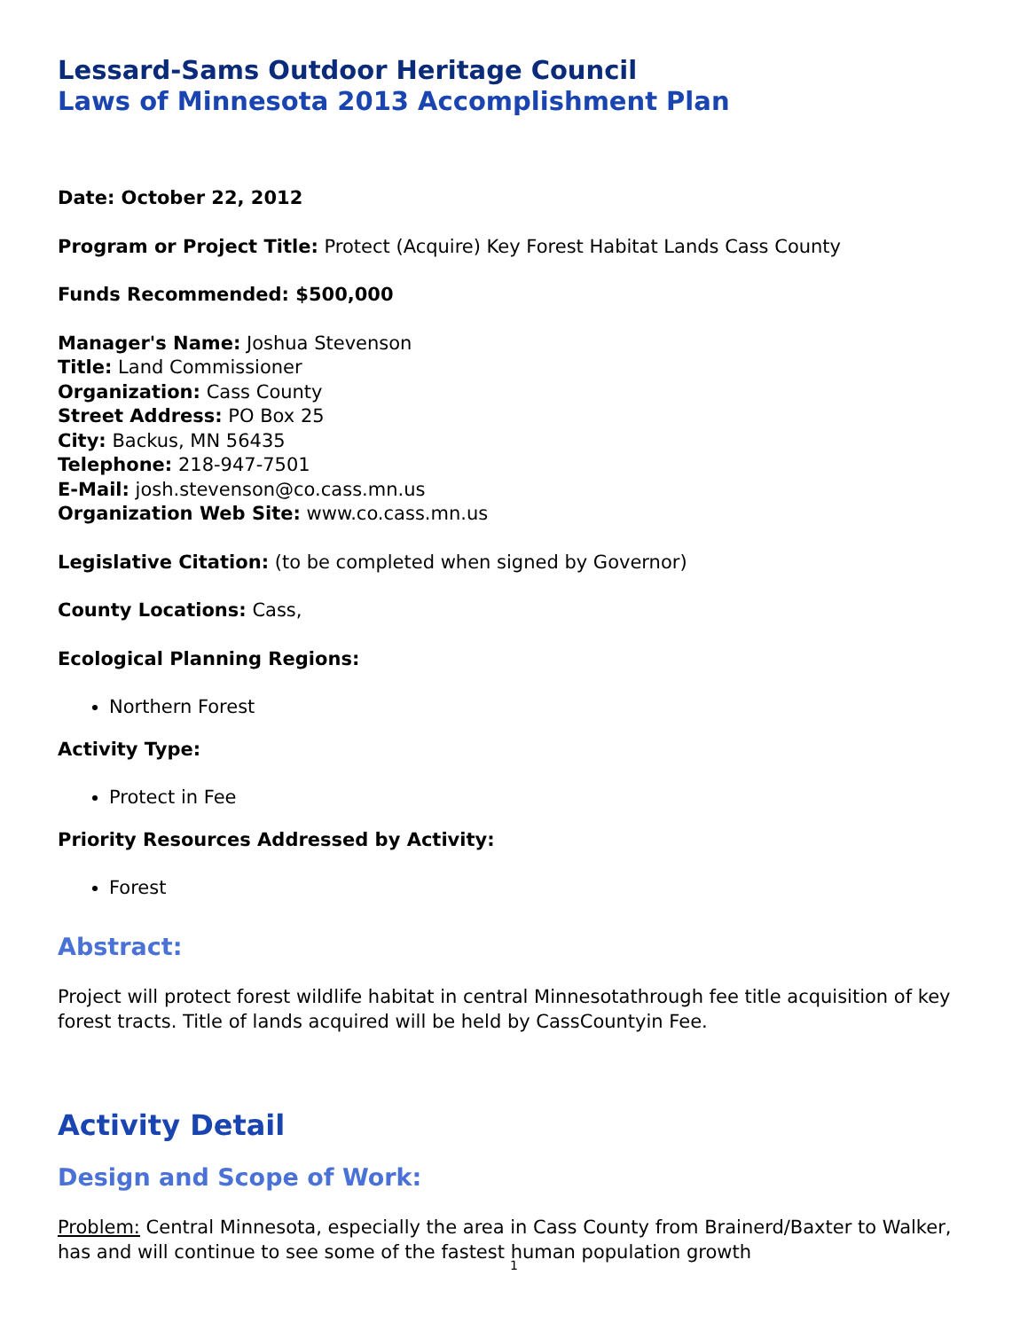Lessard-Sams Outdoor Heritage Council
Laws of Minnesota 2013 Accomplishment Plan
Date: October 22, 2012
Program or Project Title: Protect (Acquire) Key Forest Habitat Lands Cass County
Funds Recommended: $500,000
Manager's Name: Joshua Stevenson
Title: Land Commissioner
Organization: Cass County
Street Address: PO Box 25
City: Backus, MN 56435
Telephone: 218-947-7501
E-Mail: josh.stevenson@co.cass.mn.us
Organization Web Site: www.co.cass.mn.us
Legislative Citation: (to be completed when signed by Governor)
County Locations: Cass,
Ecological Planning Regions:
Northern Forest
Activity Type:
Protect in Fee
Priority Resources Addressed by Activity:
Forest
Abstract:
Project will protect forest wildlife habitat in central Minnesotathrough fee title acquisition of key forest tracts. Title of lands acquired will be held by CassCountyin Fee.
Activity Detail
Design and Scope of Work:
Problem: Central Minnesota, especially the area in Cass County from Brainerd/Baxter to Walker, has and will continue to see some of the fastest human population growth
1